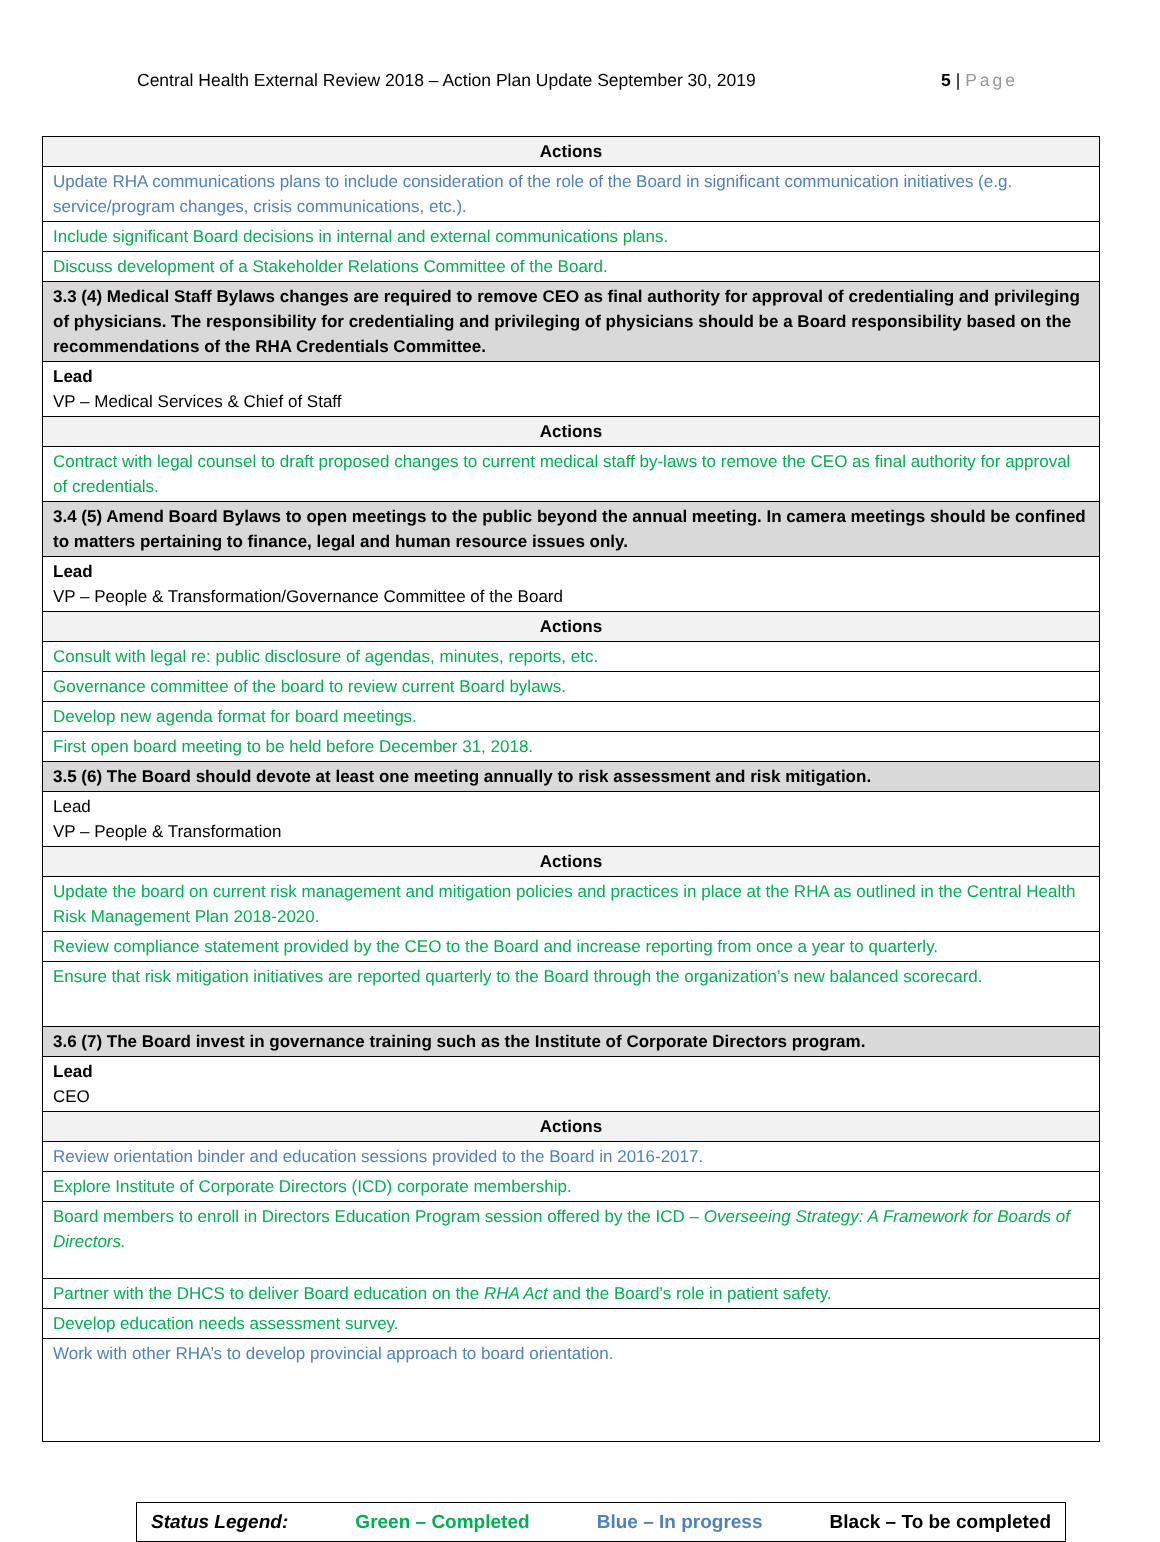Central Health External Review 2018 – Action Plan Update September 30, 2019 5 | Page
| Actions |
| --- |
| Update RHA communications plans to include consideration of the role of the Board in significant communication initiatives (e.g. service/program changes, crisis communications, etc.). |
| Include significant Board decisions in internal and external communications plans. |
| Discuss development of a Stakeholder Relations Committee of the Board. |
| 3.3 (4) Medical Staff Bylaws changes are required to remove CEO as final authority for approval of credentialing and privileging of physicians. The responsibility for credentialing and privileging of physicians should be a Board responsibility based on the recommendations of the RHA Credentials Committee. |
| Lead VP – Medical Services & Chief of Staff |
| Actions |
| Contract with legal counsel to draft proposed changes to current medical staff by-laws to remove the CEO as final authority for approval of credentials. |
| 3.4 (5) Amend Board Bylaws to open meetings to the public beyond the annual meeting. In camera meetings should be confined to matters pertaining to finance, legal and human resource issues only. |
| Lead VP – People & Transformation/Governance Committee of the Board |
| Actions |
| Consult with legal re: public disclosure of agendas, minutes, reports, etc. |
| Governance committee of the board to review current Board bylaws. |
| Develop new agenda format for board meetings. |
| First open board meeting to be held before December 31, 2018. |
| 3.5 (6) The Board should devote at least one meeting annually to risk assessment and risk mitigation. |
| Lead VP – People & Transformation |
| Actions |
| Update the board on current risk management and mitigation policies and practices in place at the RHA as outlined in the Central Health Risk Management Plan 2018-2020. |
| Review compliance statement provided by the CEO to the Board and increase reporting from once a year to quarterly. |
| Ensure that risk mitigation initiatives are reported quarterly to the Board through the organization’s new balanced scorecard. |
| 3.6 (7) The Board invest in governance training such as the Institute of Corporate Directors program. |
| Lead CEO |
| Actions |
| Review orientation binder and education sessions provided to the Board in 2016-2017. |
| Explore Institute of Corporate Directors (ICD) corporate membership. |
| Board members to enroll in Directors Education Program session offered by the ICD – Overseeing Strategy: A Framework for Boards of Directors. |
| Partner with the DHCS to deliver Board education on the RHA Act and the Board’s role in patient safety. |
| Develop education needs assessment survey. |
| Work with other RHA’s to develop provincial approach to board orientation. |
Status Legend: Green – Completed Blue – In progress Black – To be completed